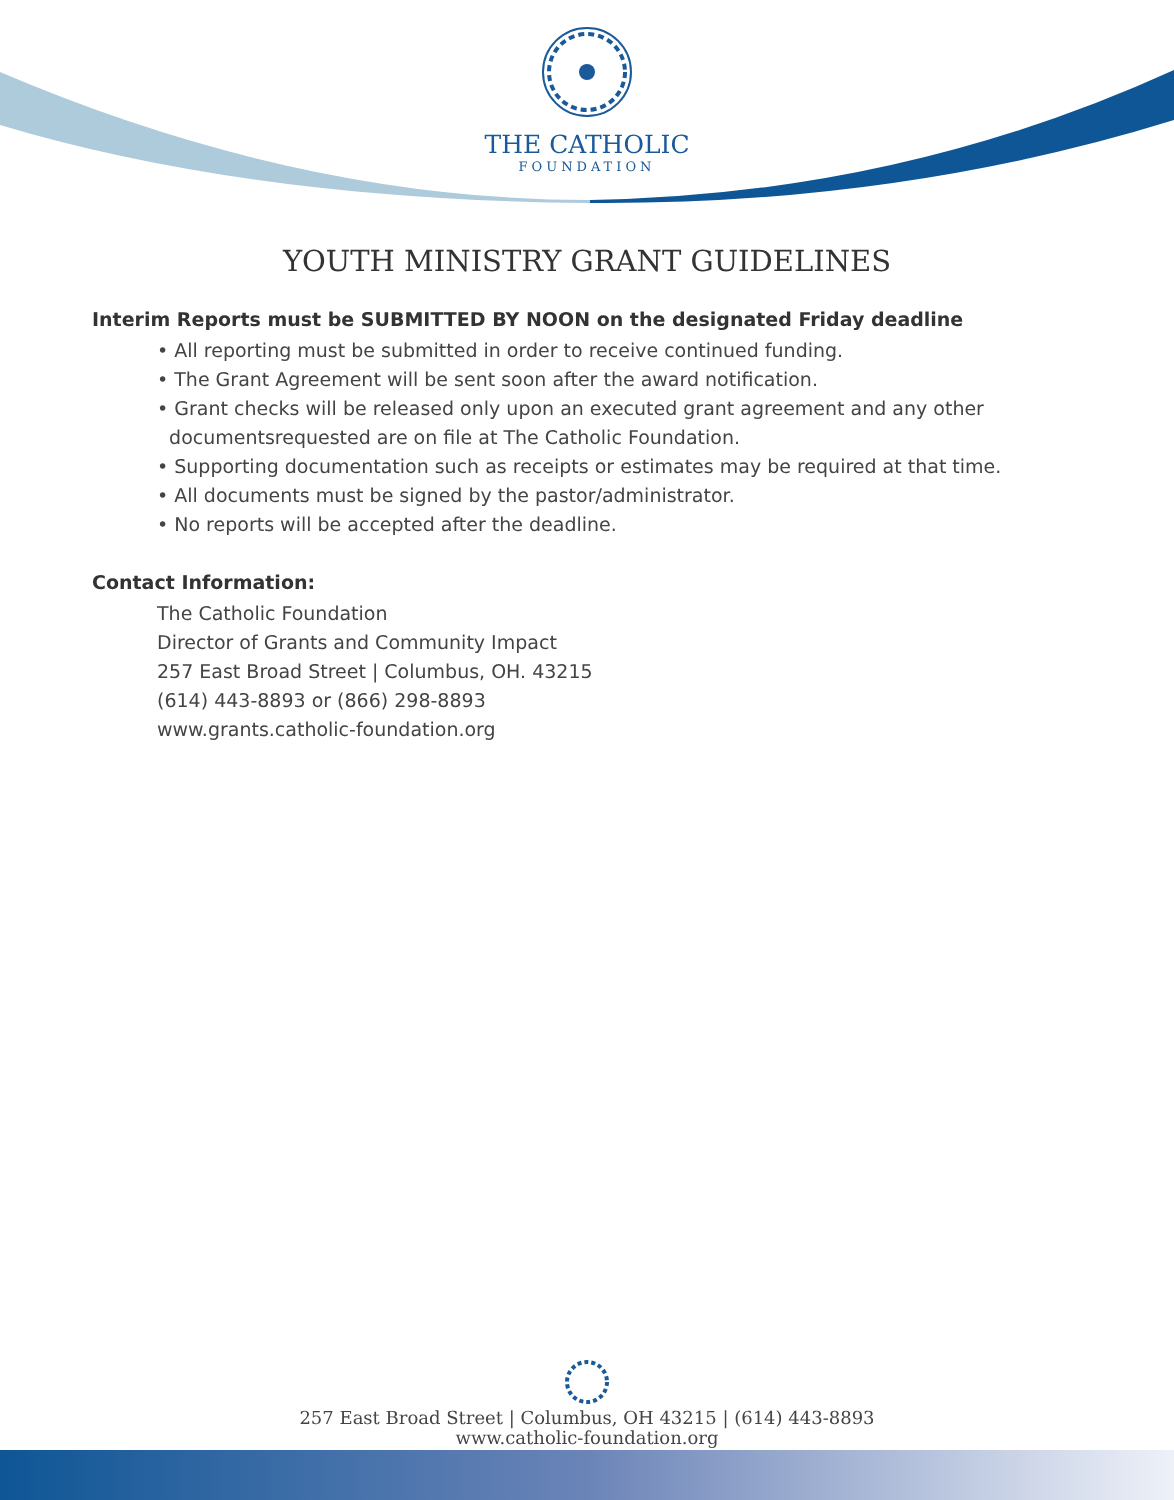THE CATHOLIC
FOUNDATION
YOUTH MINISTRY GRANT GUIDELINES
Interim Reports must be SUBMITTED BY NOON on the designated Friday deadline
• All reporting must be submitted in order to receive continued funding.
• The Grant Agreement will be sent soon after the award notification.
• Grant checks will be released only upon an executed grant agreement and any other
documentsrequested are on file at The Catholic Foundation.
• Supporting documentation such as receipts or estimates may be required at that time.
• All documents must be signed by the pastor/administrator.
• No reports will be accepted after the deadline.
Contact Information:
The Catholic Foundation
Director of Grants and Community Impact
257 East Broad Street | Columbus, OH. 43215
(614) 443-8893 or (866) 298-8893
www.grants.catholic-foundation.org
257 East Broad Street | Columbus, OH 43215 | (614) 443-8893
www.catholic-foundation.org